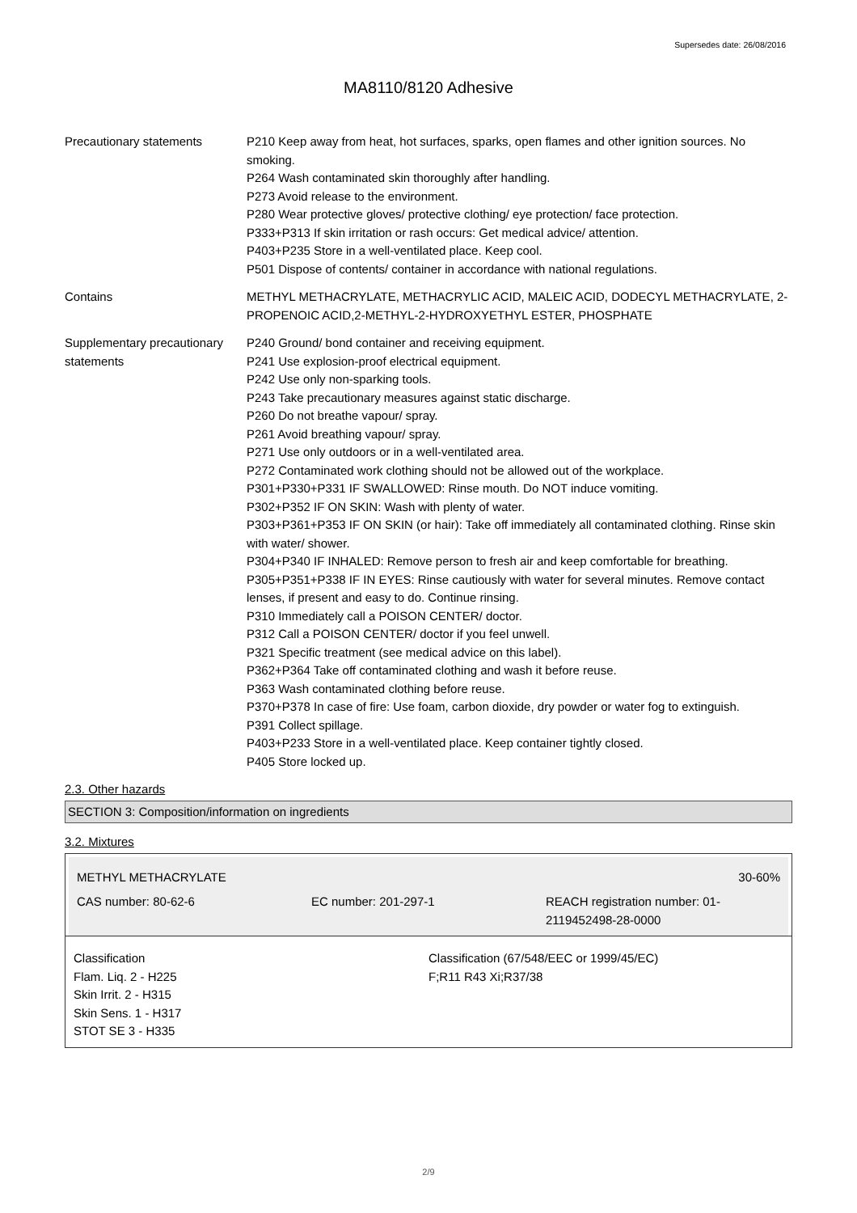Supersedes date: 26/08/2016
MA8110/8120 Adhesive
Precautionary statements P210 Keep away from heat, hot surfaces, sparks, open flames and other ignition sources. No smoking.
P264 Wash contaminated skin thoroughly after handling.
P273 Avoid release to the environment.
P280 Wear protective gloves/ protective clothing/ eye protection/ face protection.
P333+P313 If skin irritation or rash occurs: Get medical advice/ attention.
P403+P235 Store in a well-ventilated place. Keep cool.
P501 Dispose of contents/ container in accordance with national regulations.
Contains METHYL METHACRYLATE, METHACRYLIC ACID, MALEIC ACID, DODECYL METHACRYLATE, 2-PROPENOIC ACID,2-METHYL-2-HYDROXYETHYL ESTER, PHOSPHATE
Supplementary precautionary statements
P240 Ground/ bond container and receiving equipment.
P241 Use explosion-proof electrical equipment.
P242 Use only non-sparking tools.
P243 Take precautionary measures against static discharge.
P260 Do not breathe vapour/ spray.
P261 Avoid breathing vapour/ spray.
P271 Use only outdoors or in a well-ventilated area.
P272 Contaminated work clothing should not be allowed out of the workplace.
P301+P330+P331 IF SWALLOWED: Rinse mouth. Do NOT induce vomiting.
P302+P352 IF ON SKIN: Wash with plenty of water.
P303+P361+P353 IF ON SKIN (or hair): Take off immediately all contaminated clothing. Rinse skin with water/ shower.
P304+P340 IF INHALED: Remove person to fresh air and keep comfortable for breathing.
P305+P351+P338 IF IN EYES: Rinse cautiously with water for several minutes. Remove contact lenses, if present and easy to do. Continue rinsing.
P310 Immediately call a POISON CENTER/ doctor.
P312 Call a POISON CENTER/ doctor if you feel unwell.
P321 Specific treatment (see medical advice on this label).
P362+P364 Take off contaminated clothing and wash it before reuse.
P363 Wash contaminated clothing before reuse.
P370+P378 In case of fire: Use foam, carbon dioxide, dry powder or water fog to extinguish.
P391 Collect spillage.
P403+P233 Store in a well-ventilated place. Keep container tightly closed.
P405 Store locked up.
2.3. Other hazards
SECTION 3: Composition/information on ingredients
3.2. Mixtures
METHYL METHACRYLATE 30-60%
CAS number: 80-62-6 EC number: 201-297-1 REACH registration number: 01-2119452498-28-0000
Classification
Flam. Liq. 2 - H225
Skin Irrit. 2 - H315
Skin Sens. 1 - H317
STOT SE 3 - H335
Classification (67/548/EEC or 1999/45/EC)
F;R11 R43 Xi;R37/38
2/9